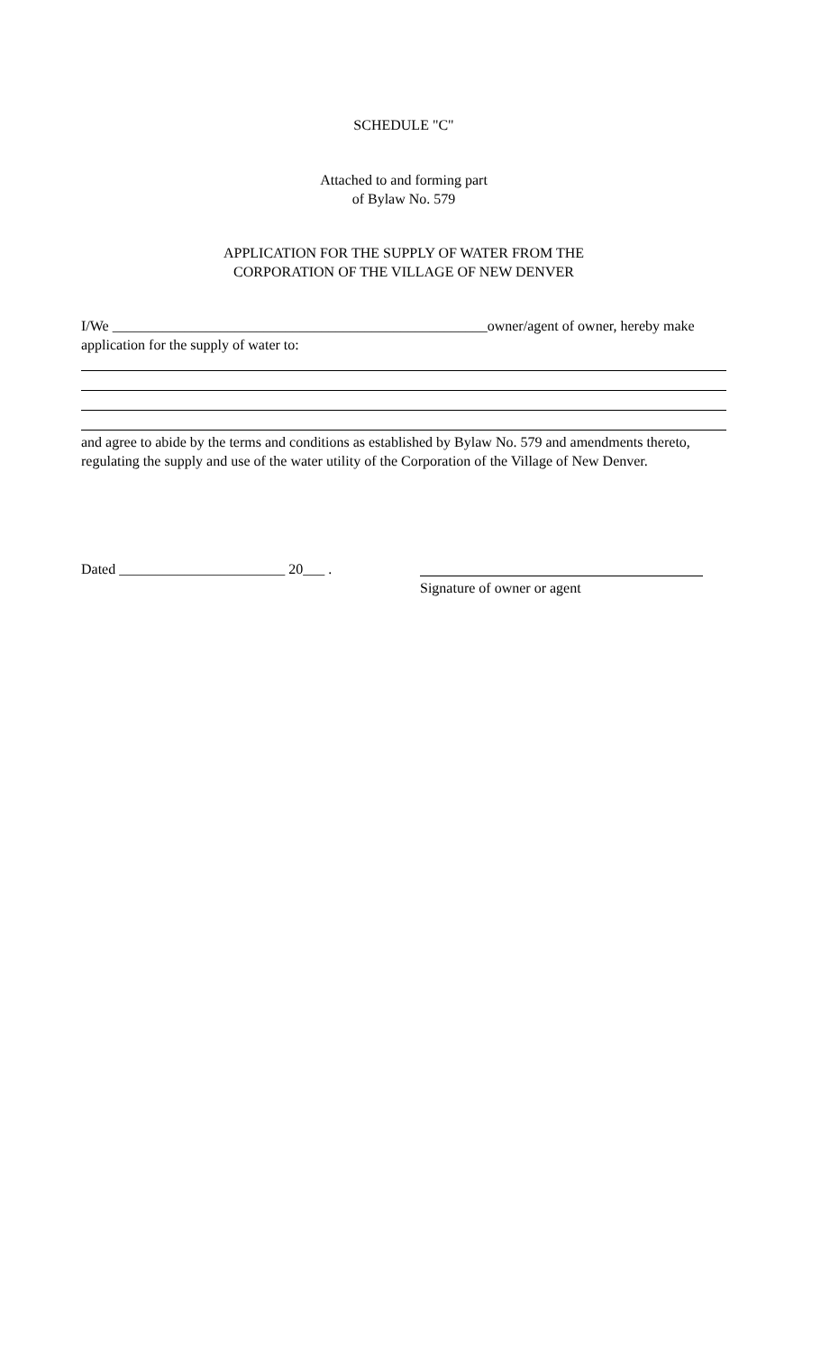SCHEDULE "C"
Attached to and forming part
of Bylaw No. 579
APPLICATION FOR THE SUPPLY OF WATER FROM THE
CORPORATION OF THE VILLAGE OF NEW DENVER
I/We ____________________________________________________owner/agent of owner, hereby make application for the supply of water to:
and agree to abide by the terms and conditions as established by Bylaw No. 579 and amendments thereto, regulating the supply and use of the water utility of the Corporation of the Village of New Denver.
Dated _______________________ 20___ .
Signature of owner or agent